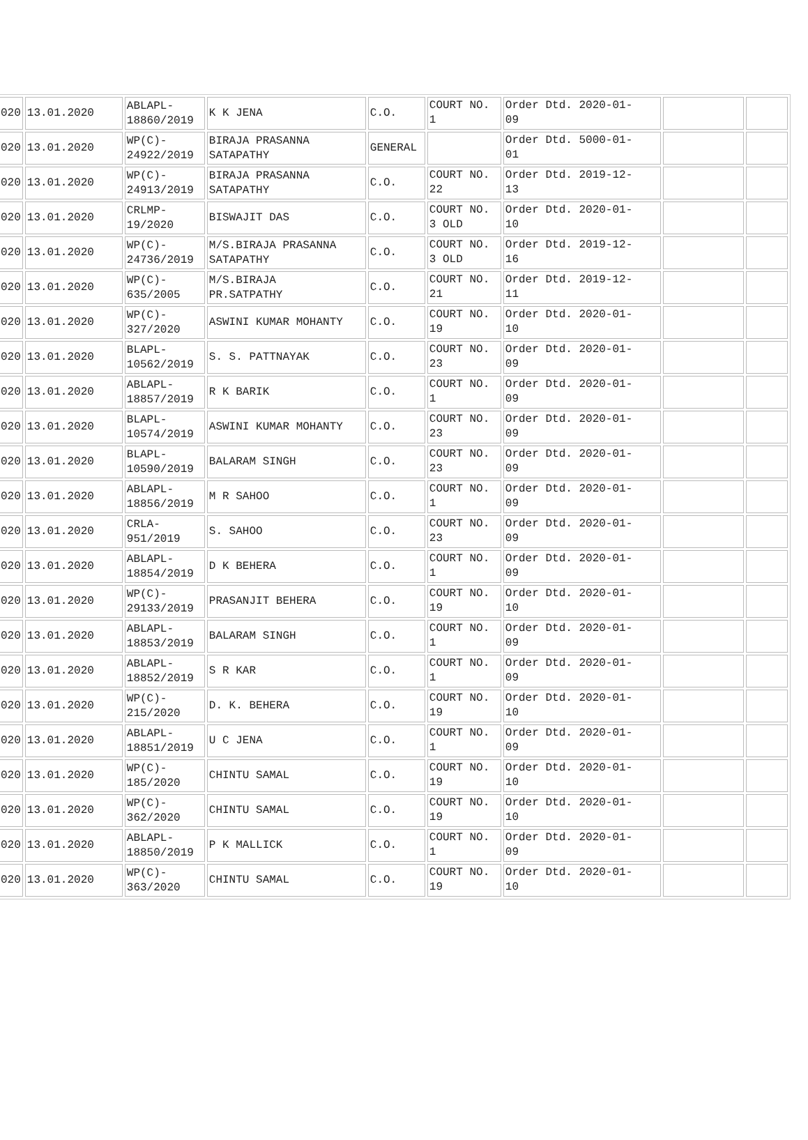| 020 | 13.01.2020 | ABLAPL- 18860/2019 | K K JENA | C.O. | COURT NO. 1 | Order Dtd. 2020-01- 09 | | |
| 020 | 13.01.2020 | WP(C)- 24922/2019 | BIRAJA PRASANNA SATAPATHY | GENERAL | | Order Dtd. 5000-01- 01 | | |
| 020 | 13.01.2020 | WP(C)- 24913/2019 | BIRAJA PRASANNA SATAPATHY | C.O. | COURT NO. 22 | Order Dtd. 2019-12- 13 | | |
| 020 | 13.01.2020 | CRLMP- 19/2020 | BISWAJIT DAS | C.O. | COURT NO. 3 OLD | Order Dtd. 2020-01- 10 | | |
| 020 | 13.01.2020 | WP(C)- 24736/2019 | M/S.BIRAJA PRASANNA SATAPATHY | C.O. | COURT NO. 3 OLD | Order Dtd. 2019-12- 16 | | |
| 020 | 13.01.2020 | WP(C)- 635/2005 | M/S.BIRAJA PR.SATPATHY | C.O. | COURT NO. 21 | Order Dtd. 2019-12- 11 | | |
| 020 | 13.01.2020 | WP(C)- 327/2020 | ASWINI KUMAR MOHANTY | C.O. | COURT NO. 19 | Order Dtd. 2020-01- 10 | | |
| 020 | 13.01.2020 | BLAPL- 10562/2019 | S. S. PATTNAYAK | C.O. | COURT NO. 23 | Order Dtd. 2020-01- 09 | | |
| 020 | 13.01.2020 | ABLAPL- 18857/2019 | R K BARIK | C.O. | COURT NO. 1 | Order Dtd. 2020-01- 09 | | |
| 020 | 13.01.2020 | BLAPL- 10574/2019 | ASWINI KUMAR MOHANTY | C.O. | COURT NO. 23 | Order Dtd. 2020-01- 09 | | |
| 020 | 13.01.2020 | BLAPL- 10590/2019 | BALARAM SINGH | C.O. | COURT NO. 23 | Order Dtd. 2020-01- 09 | | |
| 020 | 13.01.2020 | ABLAPL- 18856/2019 | M R SAHOO | C.O. | COURT NO. 1 | Order Dtd. 2020-01- 09 | | |
| 020 | 13.01.2020 | CRLA- 951/2019 | S. SAHOO | C.O. | COURT NO. 23 | Order Dtd. 2020-01- 09 | | |
| 020 | 13.01.2020 | ABLAPL- 18854/2019 | D K BEHERA | C.O. | COURT NO. 1 | Order Dtd. 2020-01- 09 | | |
| 020 | 13.01.2020 | WP(C)- 29133/2019 | PRASANJIT BEHERA | C.O. | COURT NO. 19 | Order Dtd. 2020-01- 10 | | |
| 020 | 13.01.2020 | ABLAPL- 18853/2019 | BALARAM SINGH | C.O. | COURT NO. 1 | Order Dtd. 2020-01- 09 | | |
| 020 | 13.01.2020 | ABLAPL- 18852/2019 | S R KAR | C.O. | COURT NO. 1 | Order Dtd. 2020-01- 09 | | |
| 020 | 13.01.2020 | WP(C)- 215/2020 | D. K. BEHERA | C.O. | COURT NO. 19 | Order Dtd. 2020-01- 10 | | |
| 020 | 13.01.2020 | ABLAPL- 18851/2019 | U C JENA | C.O. | COURT NO. 1 | Order Dtd. 2020-01- 09 | | |
| 020 | 13.01.2020 | WP(C)- 185/2020 | CHINTU SAMAL | C.O. | COURT NO. 19 | Order Dtd. 2020-01- 10 | | |
| 020 | 13.01.2020 | WP(C)- 362/2020 | CHINTU SAMAL | C.O. | COURT NO. 19 | Order Dtd. 2020-01- 10 | | |
| 020 | 13.01.2020 | ABLAPL- 18850/2019 | P K MALLICK | C.O. | COURT NO. 1 | Order Dtd. 2020-01- 09 | | |
| 020 | 13.01.2020 | WP(C)- 363/2020 | CHINTU SAMAL | C.O. | COURT NO. 19 | Order Dtd. 2020-01- 10 | | |